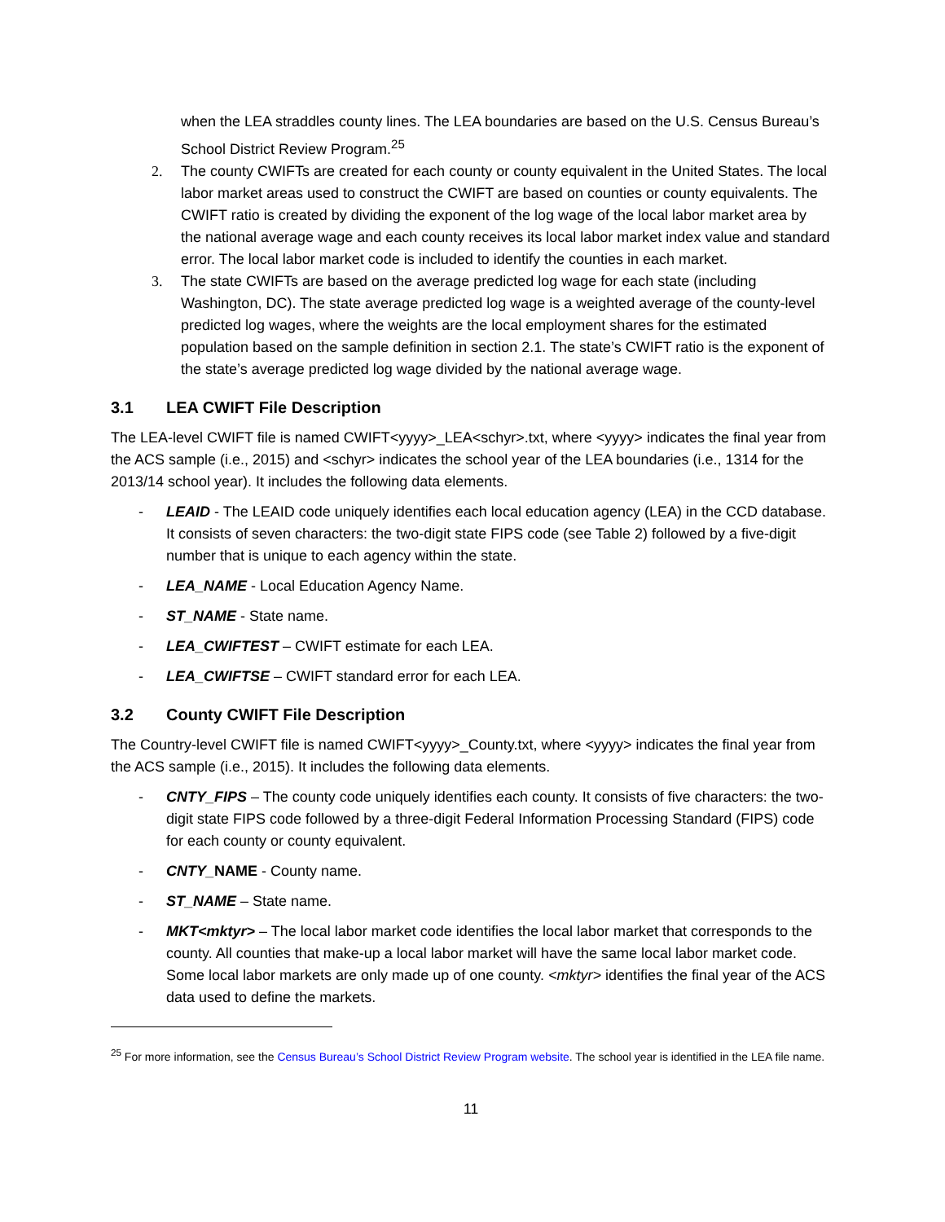when the LEA straddles county lines. The LEA boundaries are based on the U.S. Census Bureau’s School District Review Program.<sup>25</sup>
2. The county CWIFTs are created for each county or county equivalent in the United States. The local labor market areas used to construct the CWIFT are based on counties or county equivalents. The CWIFT ratio is created by dividing the exponent of the log wage of the local labor market area by the national average wage and each county receives its local labor market index value and standard error. The local labor market code is included to identify the counties in each market.
3. The state CWIFTs are based on the average predicted log wage for each state (including Washington, DC). The state average predicted log wage is a weighted average of the county-level predicted log wages, where the weights are the local employment shares for the estimated population based on the sample definition in section 2.1. The state’s CWIFT ratio is the exponent of the state’s average predicted log wage divided by the national average wage.
3.1 LEA CWIFT File Description
The LEA-level CWIFT file is named CWIFT<yyyy>_LEA<schyr>.txt, where <yyyy> indicates the final year from the ACS sample (i.e., 2015) and <schyr> indicates the school year of the LEA boundaries (i.e., 1314 for the 2013/14 school year). It includes the following data elements.
- LEAID - The LEAID code uniquely identifies each local education agency (LEA) in the CCD database. It consists of seven characters: the two-digit state FIPS code (see Table 2) followed by a five-digit number that is unique to each agency within the state.
- LEA_NAME - Local Education Agency Name.
- ST_NAME - State name.
- LEA_CWIFTEST – CWIFT estimate for each LEA.
- LEA_CWIFTSE – CWIFT standard error for each LEA.
3.2 County CWIFT File Description
The Country-level CWIFT file is named CWIFT<yyyy>_County.txt, where <yyyy> indicates the final year from the ACS sample (i.e., 2015). It includes the following data elements.
- CNTY_FIPS – The county code uniquely identifies each county. It consists of five characters: the two-digit state FIPS code followed by a three-digit Federal Information Processing Standard (FIPS) code for each county or county equivalent.
- CNTY_NAME - County name.
- ST_NAME – State name.
- MKT<mktyr> – The local labor market code identifies the local labor market that corresponds to the county. All counties that make-up a local labor market will have the same local labor market code. Some local labor markets are only made up of one county. <mktyr> identifies the final year of the ACS data used to define the markets.
<sup>25</sup> For more information, see the Census Bureau’s School District Review Program website. The school year is identified in the LEA file name.
11